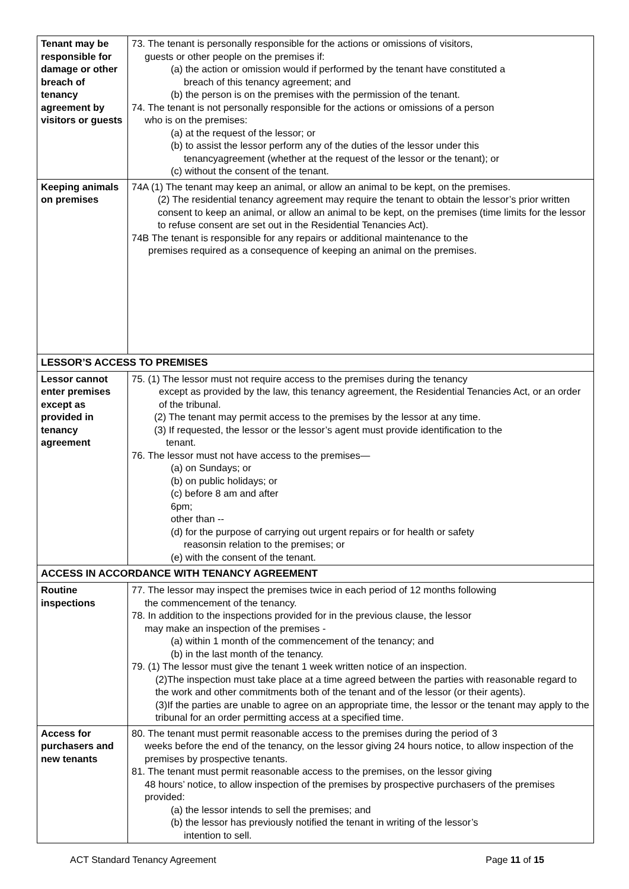| Tenant may be responsible for damage or other breach of tenancy agreement by visitors or guests | 73. The tenant is personally responsible for the actions or omissions of visitors, guests or other people on the premises if: (a) the action or omission would if performed by the tenant have constituted a breach of this tenancy agreement; and (b) the person is on the premises with the permission of the tenant. 74. The tenant is not personally responsible for the actions or omissions of a person who is on the premises: (a) at the request of the lessor; or (b) to assist the lessor perform any of the duties of the lessor under this tenancyagreement (whether at the request of the lessor or the tenant); or (c) without the consent of the tenant. |
| Keeping animals on premises | 74A (1) The tenant may keep an animal, or allow an animal to be kept, on the premises. (2) The residential tenancy agreement may require the tenant to obtain the lessor’s prior written consent to keep an animal, or allow an animal to be kept, on the premises (time limits for the lessor to refuse consent are set out in the Residential Tenancies Act). 74B The tenant is responsible for any repairs or additional maintenance to the premises required as a consequence of keeping an animal on the premises. |
| LESSOR’S ACCESS TO PREMISES | |
| Lessor cannot enter premises except as provided in tenancy agreement | 75. (1) The lessor must not require access to the premises during the tenancy except as provided by the law, this tenancy agreement, the Residential Tenancies Act, or an order of the tribunal. (2) The tenant may permit access to the premises by the lessor at any time. (3) If requested, the lessor or the lessor’s agent must provide identification to the tenant. 76. The lessor must not have access to the premises— (a) on Sundays; or (b) on public holidays; or (c) before 8 am and after 6pm; other than -- (d) for the purpose of carrying out urgent repairs or for health or safety reasonsin relation to the premises; or (e) with the consent of the tenant. |
| ACCESS IN ACCORDANCE WITH TENANCY AGREEMENT | |
| Routine inspections | 77. The lessor may inspect the premises twice in each period of 12 months following the commencement of the tenancy. 78. In addition to the inspections provided for in the previous clause, the lessor may make an inspection of the premises - (a) within 1 month of the commencement of the tenancy; and (b) in the last month of the tenancy. 79. (1) The lessor must give the tenant 1 week written notice of an inspection. (2)The inspection must take place at a time agreed between the parties with reasonable regard to the work and other commitments both of the tenant and of the lessor (or their agents). (3)If the parties are unable to agree on an appropriate time, the lessor or the tenant may apply to the tribunal for an order permitting access at a specified time. |
| Access for purchasers and new tenants | 80. The tenant must permit reasonable access to the premises during the period of 3 weeks before the end of the tenancy, on the lessor giving 24 hours notice, to allow inspection of the premises by prospective tenants. 81. The tenant must permit reasonable access to the premises, on the lessor giving 48 hours’ notice, to allow inspection of the premises by prospective purchasers of the premises provided: (a) the lessor intends to sell the premises; and (b) the lessor has previously notified the tenant in writing of the lessor’s intention to sell. |
ACT Standard Tenancy Agreement Page 11 of 15